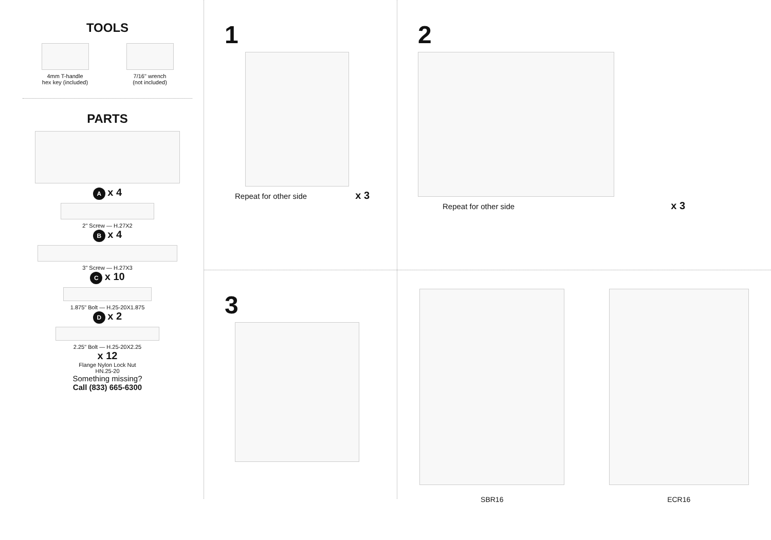TOOLS
4mm T-handle
hex key (included)
7/16" wrench
(not included)
PARTS
A x 4
2" Screw — H.27X2
B x 4
3" Screw — H.27X3
C x 10
1.875" Bolt — H.25-20X1.875
D x 2
2.25" Bolt — H.25-20X2.25
x 12
Flange Nylon Lock Nut
HN.25-20
Something missing?
Call (833) 665-6300
1
Repeat for other side x 3
3
2
Repeat for other side x 3
SBR16 ECR16